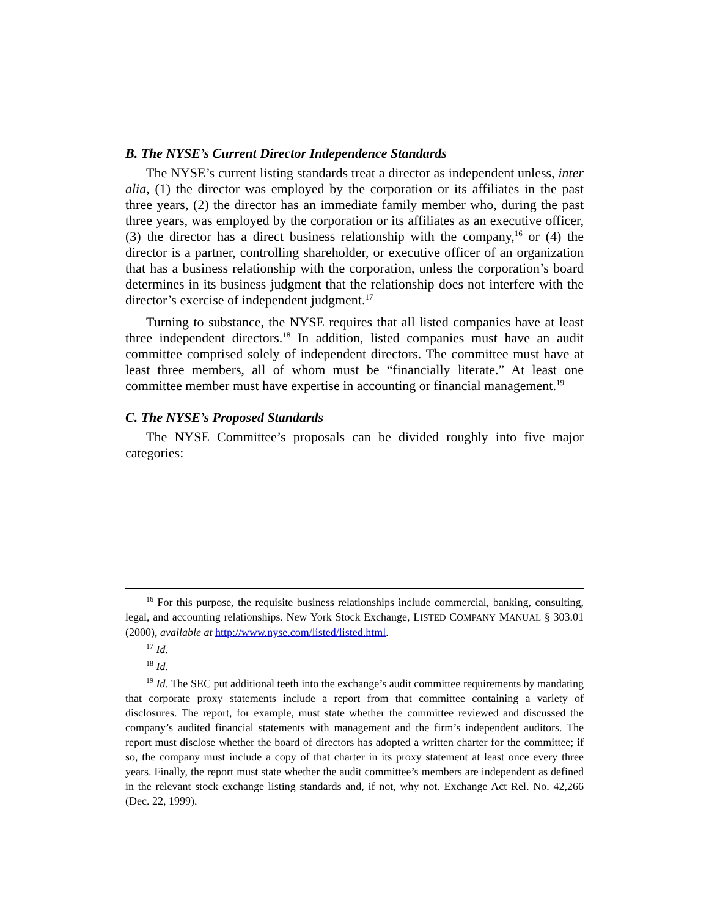B. The NYSE’s Current Director Independence Standards
The NYSE’s current listing standards treat a director as independent unless, inter alia, (1) the director was employed by the corporation or its affiliates in the past three years, (2) the director has an immediate family member who, during the past three years, was employed by the corporation or its affiliates as an executive officer, (3) the director has a direct business relationship with the company,<sup>16</sup> or (4) the director is a partner, controlling shareholder, or executive officer of an organization that has a business relationship with the corporation, unless the corporation’s board determines in its business judgment that the relationship does not interfere with the director’s exercise of independent judgment.<sup>17</sup>
Turning to substance, the NYSE requires that all listed companies have at least three independent directors.<sup>18</sup> In addition, listed companies must have an audit committee comprised solely of independent directors. The committee must have at least three members, all of whom must be “financially literate.” At least one committee member must have expertise in accounting or financial management.<sup>19</sup>
C. The NYSE’s Proposed Standards
The NYSE Committee’s proposals can be divided roughly into five major categories:
<sup>16</sup> For this purpose, the requisite business relationships include commercial, banking, consulting, legal, and accounting relationships. New York Stock Exchange, LISTED COMPANY MANUAL § 303.01 (2000), available at http://www.nyse.com/listed/listed.html.
<sup>17</sup> Id.
<sup>18</sup> Id.
<sup>19</sup> Id. The SEC put additional teeth into the exchange’s audit committee requirements by mandating that corporate proxy statements include a report from that committee containing a variety of disclosures. The report, for example, must state whether the committee reviewed and discussed the company’s audited financial statements with management and the firm’s independent auditors. The report must disclose whether the board of directors has adopted a written charter for the committee; if so, the company must include a copy of that charter in its proxy statement at least once every three years. Finally, the report must state whether the audit committee’s members are independent as defined in the relevant stock exchange listing standards and, if not, why not. Exchange Act Rel. No. 42,266 (Dec. 22, 1999).